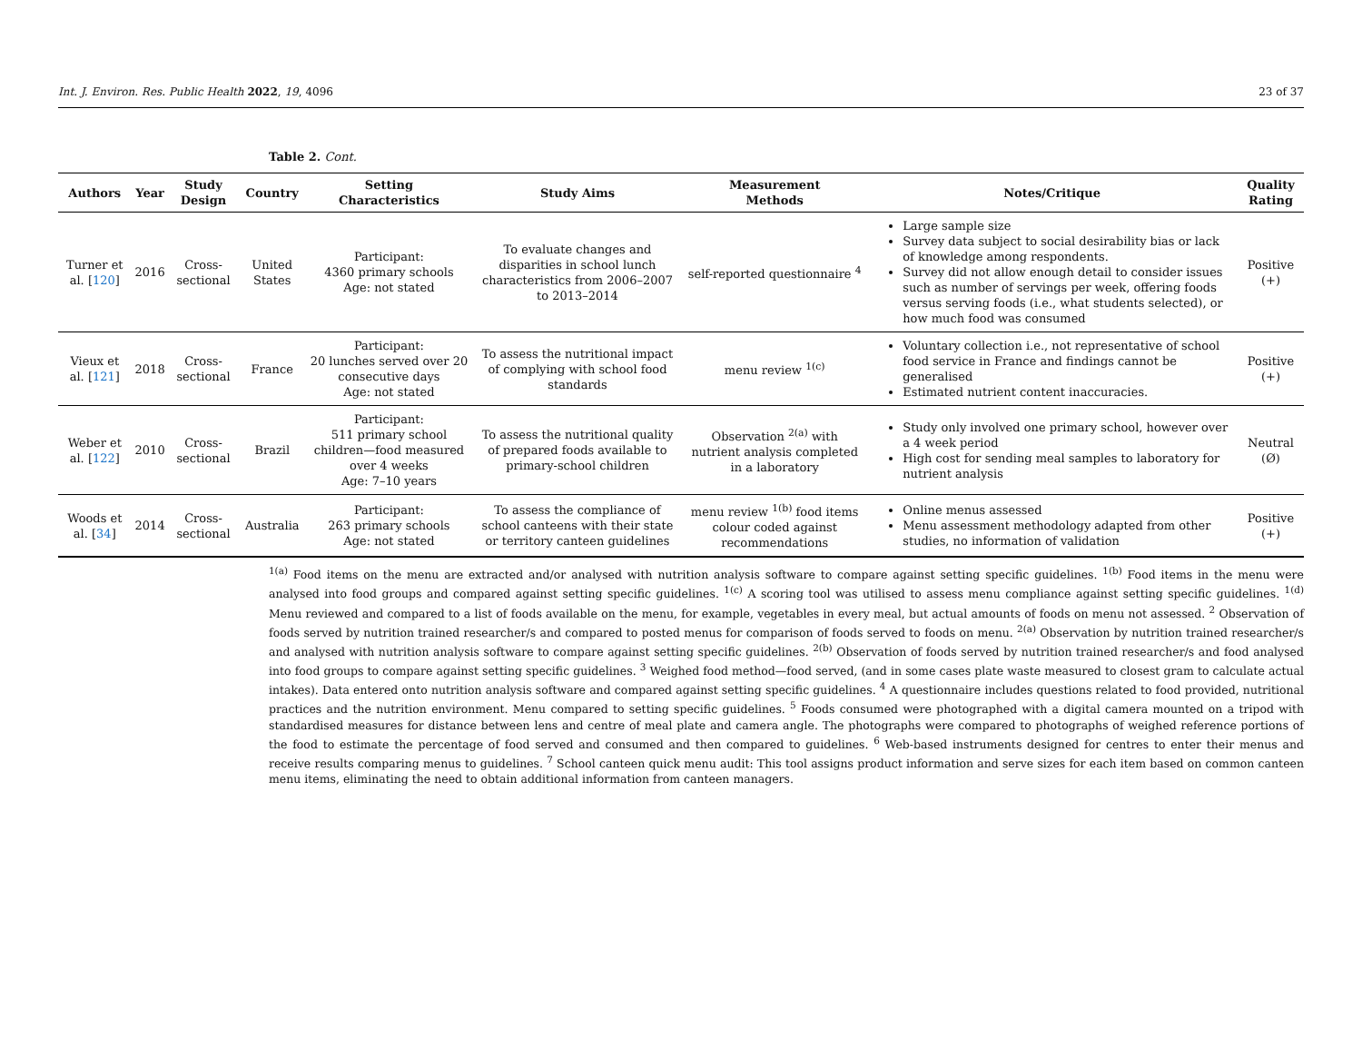Int. J. Environ. Res. Public Health 2022, 19, 4096 23 of 37
Table 2. Cont.
| Authors | Year | Study Design | Country | Setting Characteristics | Study Aims | Measurement Methods | Notes/Critique | Quality Rating |
| --- | --- | --- | --- | --- | --- | --- | --- | --- |
| Turner et al. [ 120 ] | 2016 | Cross-sectional | United States | Participant: 4360 primary schools Age: not stated | To evaluate changes and disparities in school lunch characteristics from 2006–2007 to 2013–2014 | self-reported questionnaire <sup>4</sup> | Large sample size Survey data subject to social desirability bias or lack of knowledge among respondents. Survey did not allow enough detail to consider issues such as number of servings per week, offering foods versus serving foods (i.e., what students selected), or how much food was consumed | Positive (+) |
| Vieux et al. [ 121 ] | 2018 | Cross-sectional | France | Participant: 20 lunches served over 20 consecutive days Age: not stated | To assess the nutritional impact of complying with school food standards | menu review <sup>1(c)</sup> | Voluntary collection i.e., not representative of school food service in France and findings cannot be generalised Estimated nutrient content inaccuracies. | Positive (+) |
| Weber et al. [ 122 ] | 2010 | Cross-sectional | Brazil | Participant: 511 primary school children—food measured over 4 weeks Age: 7–10 years | To assess the nutritional quality of prepared foods available to primary-school children | Observation <sup>2(a)</sup> with nutrient analysis completed in a laboratory | Study only involved one primary school, however over a 4 week period High cost for sending meal samples to laboratory for nutrient analysis | Neutral (Ø) |
| Woods et al. [ 34 ] | 2014 | Cross-sectional | Australia | Participant: 263 primary schools Age: not stated | To assess the compliance of school canteens with their state or territory canteen guidelines | menu review <sup>1(b)</sup> food items colour coded against recommendations | Online menus assessed Menu assessment methodology adapted from other studies, no information of validation | Positive (+) |
<sup>1(a)</sup> Food items on the menu are extracted and/or analysed with nutrition analysis software to compare against setting specific guidelines. <sup>1(b)</sup> Food items in the menu were analysed into food groups and compared against setting specific guidelines. <sup>1(c)</sup> A scoring tool was utilised to assess menu compliance against setting specific guidelines. <sup>1(d)</sup> Menu reviewed and compared to a list of foods available on the menu, for example, vegetables in every meal, but actual amounts of foods on menu not assessed. <sup>2</sup> Observation of foods served by nutrition trained researcher/s and compared to posted menus for comparison of foods served to foods on menu. <sup>2(a)</sup> Observation by nutrition trained researcher/s and analysed with nutrition analysis software to compare against setting specific guidelines. <sup>2(b)</sup> Observation of foods served by nutrition trained researcher/s and food analysed into food groups to compare against setting specific guidelines. <sup>3</sup> Weighed food method—food served, (and in some cases plate waste measured to closest gram to calculate actual intakes). Data entered onto nutrition analysis software and compared against setting specific guidelines. <sup>4</sup> A questionnaire includes questions related to food provided, nutritional practices and the nutrition environment. Menu compared to setting specific guidelines. <sup>5</sup> Foods consumed were photographed with a digital camera mounted on a tripod with standardised measures for distance between lens and centre of meal plate and camera angle. The photographs were compared to photographs of weighed reference portions of the food to estimate the percentage of food served and consumed and then compared to guidelines. <sup>6</sup> Web-based instruments designed for centres to enter their menus and receive results comparing menus to guidelines. <sup>7</sup> School canteen quick menu audit: This tool assigns product information and serve sizes for each item based on common canteen menu items, eliminating the need to obtain additional information from canteen managers.